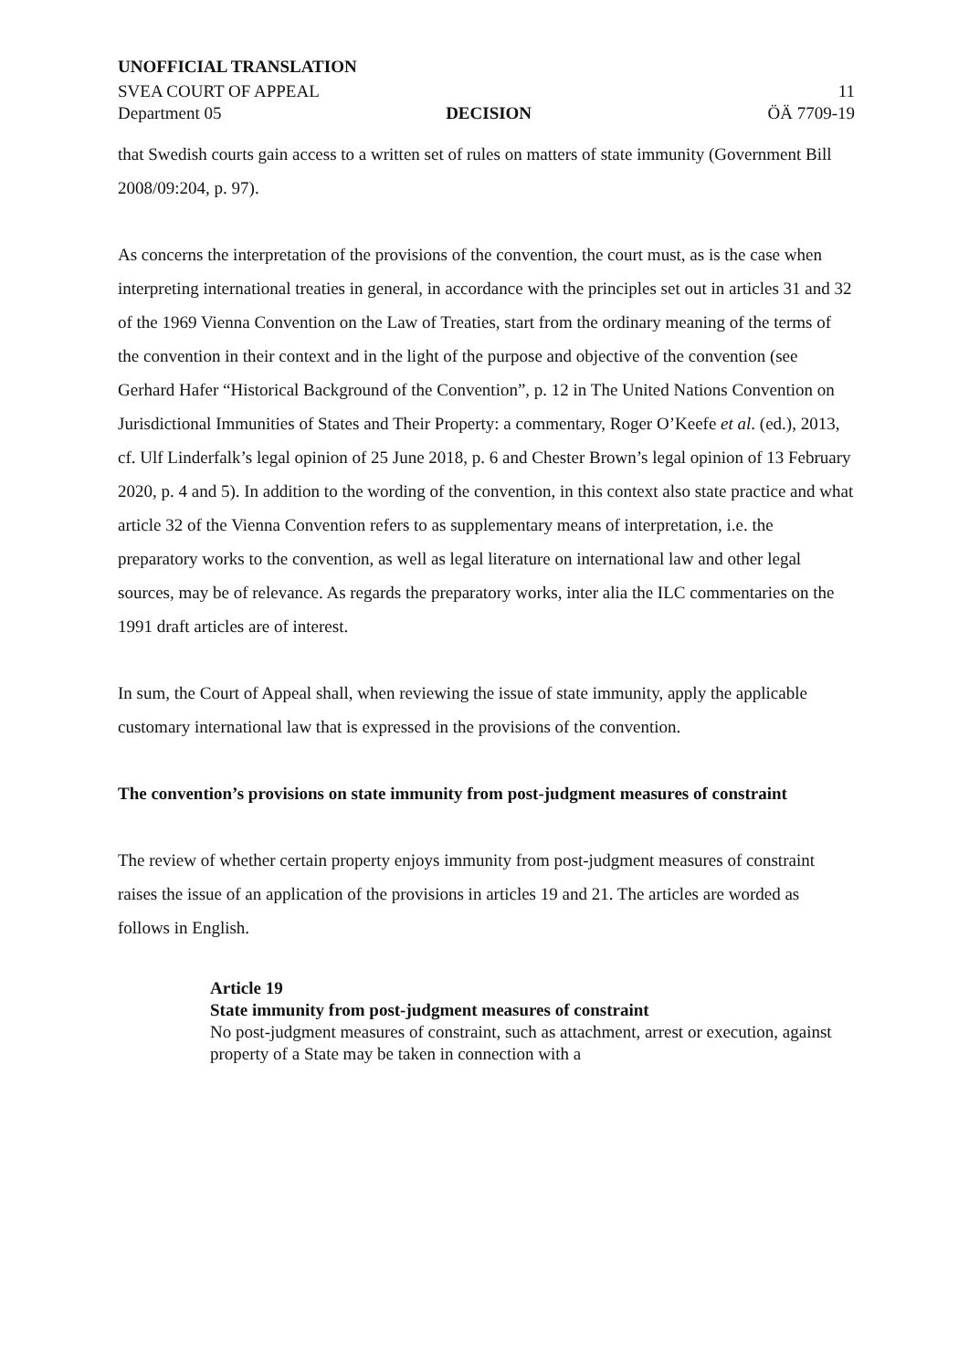UNOFFICIAL TRANSLATION
SVEA COURT OF APPEAL
Department 05
DECISION
11
ÖÄ 7709-19
that Swedish courts gain access to a written set of rules on matters of state immunity (Government Bill 2008/09:204, p. 97).
As concerns the interpretation of the provisions of the convention, the court must, as is the case when interpreting international treaties in general, in accordance with the principles set out in articles 31 and 32 of the 1969 Vienna Convention on the Law of Treaties, start from the ordinary meaning of the terms of the convention in their context and in the light of the purpose and objective of the convention (see Gerhard Hafer “Historical Background of the Convention”, p. 12 in The United Nations Convention on Jurisdictional Immunities of States and Their Property: a commentary, Roger O’Keefe et al. (ed.), 2013, cf. Ulf Linderfalk’s legal opinion of 25 June 2018, p. 6 and Chester Brown’s legal opinion of 13 February 2020, p. 4 and 5). In addition to the wording of the convention, in this context also state practice and what article 32 of the Vienna Convention refers to as supplementary means of interpretation, i.e. the preparatory works to the convention, as well as legal literature on international law and other legal sources, may be of relevance. As regards the preparatory works, inter alia the ILC commentaries on the 1991 draft articles are of interest.
In sum, the Court of Appeal shall, when reviewing the issue of state immunity, apply the applicable customary international law that is expressed in the provisions of the convention.
The convention’s provisions on state immunity from post-judgment measures of constraint
The review of whether certain property enjoys immunity from post-judgment measures of constraint raises the issue of an application of the provisions in articles 19 and 21. The articles are worded as follows in English.
Article 19
State immunity from post-judgment measures of constraint
No post-judgment measures of constraint, such as attachment, arrest or execution, against property of a State may be taken in connection with a